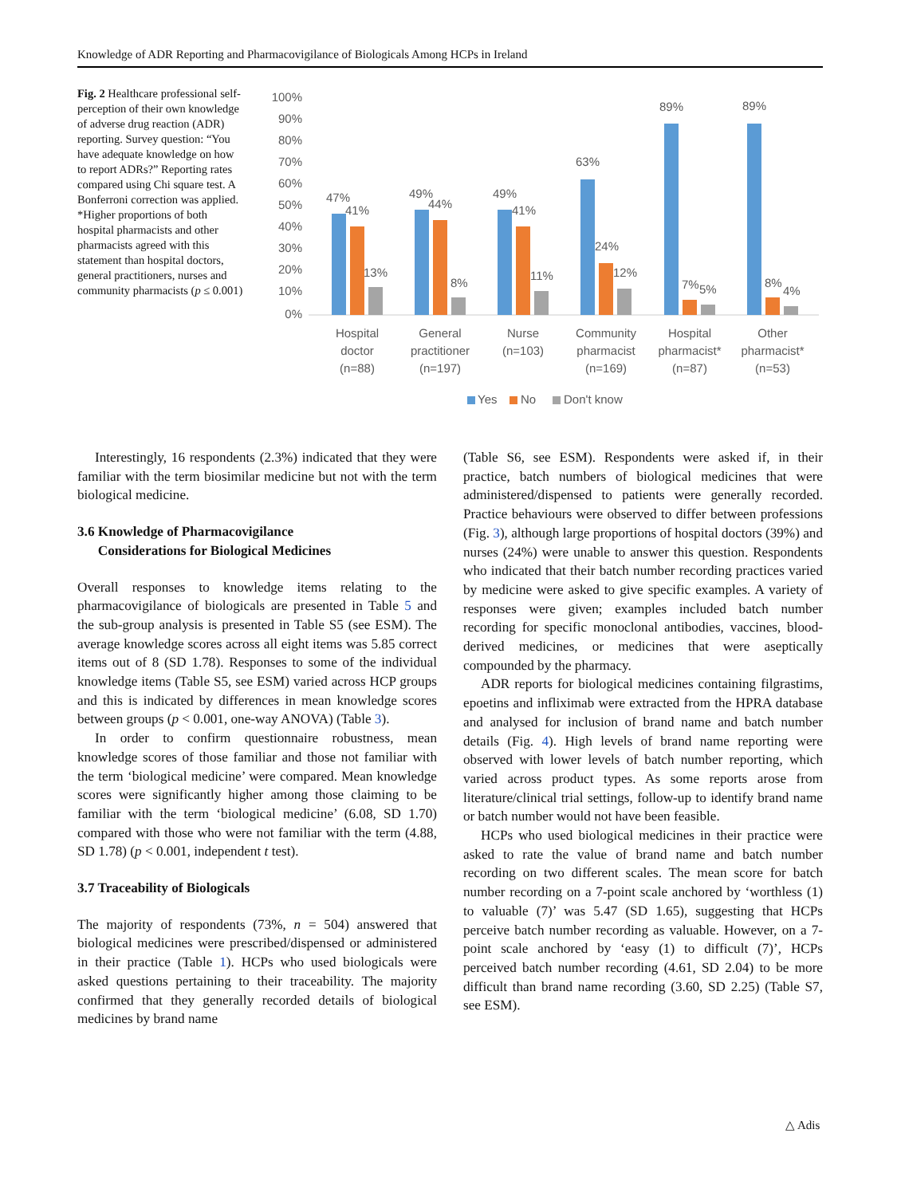Knowledge of ADR Reporting and Pharmacovigilance of Biologicals Among HCPs in Ireland
Fig. 2 Healthcare professional self-perception of their own knowledge of adverse drug reaction (ADR) reporting. Survey question: “You have adequate knowledge on how to report ADRs?” Reporting rates compared using Chi square test. A Bonferroni correction was applied. *Higher proportions of both hospital pharmacists and other pharmacists agreed with this statement than hospital doctors, general practitioners, nurses and community pharmacists (p ≤ 0.001)
100%
90%
80%
70%
60%
50%
40%
30%
20%
10%
0%
47%
41%
13%
49%
44%
8%
49%
41%
11%
63%
24%
12%
89%
7%
5%
89%
8%
4%
Hospital
doctor
(n=88)
General
practitioner
(n=197)
Nurse
(n=103)
Community
pharmacist
(n=169)
Hospital
pharmacist*
(n=87)
Other
pharmacist*
(n=53)
Yes
No
Don't know
Interestingly, 16 respondents (2.3%) indicated that they were familiar with the term biosimilar medicine but not with the term biological medicine.
3.6 Knowledge of Pharmacovigilance
Considerations for Biological Medicines
Overall responses to knowledge items relating to the pharmacovigilance of biologicals are presented in Table 5 and the sub-group analysis is presented in Table S5 (see ESM). The average knowledge scores across all eight items was 5.85 correct items out of 8 (SD 1.78). Responses to some of the individual knowledge items (Table S5, see ESM) varied across HCP groups and this is indicated by differences in mean knowledge scores between groups (p < 0.001, one-way ANOVA) (Table 3).
In order to confirm questionnaire robustness, mean knowledge scores of those familiar and those not familiar with the term ‘biological medicine’ were compared. Mean knowledge scores were significantly higher among those claiming to be familiar with the term ‘biological medicine’ (6.08, SD 1.70) compared with those who were not familiar with the term (4.88, SD 1.78) (p < 0.001, independent t test).
3.7 Traceability of Biologicals
The majority of respondents (73%, n = 504) answered that biological medicines were prescribed/dispensed or administered in their practice (Table 1). HCPs who used biologicals were asked questions pertaining to their traceability. The majority confirmed that they generally recorded details of biological medicines by brand name
(Table S6, see ESM). Respondents were asked if, in their practice, batch numbers of biological medicines that were administered/dispensed to patients were generally recorded. Practice behaviours were observed to differ between professions (Fig. 3), although large proportions of hospital doctors (39%) and nurses (24%) were unable to answer this question. Respondents who indicated that their batch number recording practices varied by medicine were asked to give specific examples. A variety of responses were given; examples included batch number recording for specific monoclonal antibodies, vaccines, blood-derived medicines, or medicines that were aseptically compounded by the pharmacy.
ADR reports for biological medicines containing filgrastims, epoetins and infliximab were extracted from the HPRA database and analysed for inclusion of brand name and batch number details (Fig. 4). High levels of brand name reporting were observed with lower levels of batch number reporting, which varied across product types. As some reports arose from literature/clinical trial settings, follow-up to identify brand name or batch number would not have been feasible.
HCPs who used biological medicines in their practice were asked to rate the value of brand name and batch number recording on two different scales. The mean score for batch number recording on a 7-point scale anchored by ‘worthless (1) to valuable (7)’ was 5.47 (SD 1.65), suggesting that HCPs perceive batch number recording as valuable. However, on a 7-point scale anchored by ‘easy (1) to difficult (7)’, HCPs perceived batch number recording (4.61, SD 2.04) to be more difficult than brand name recording (3.60, SD 2.25) (Table S7, see ESM).
△ Adis